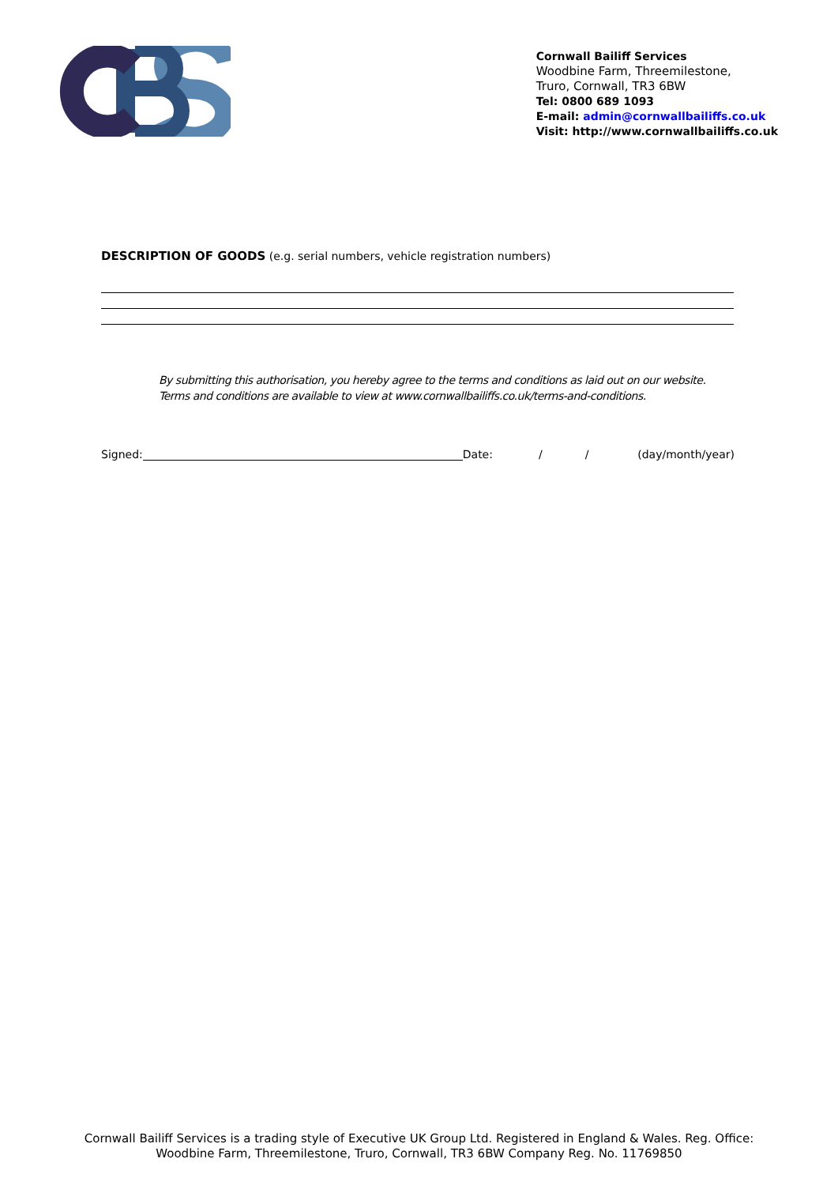Cornwall Bailiff Services
Woodbine Farm, Threemilestone,
Truro, Cornwall, TR3 6BW
Tel: 0800 689 1093
E-mail: admin@cornwallbailiffs.co.uk
Visit: http://www.cornwallbailiffs.co.uk
DESCRIPTION OF GOODS (e.g. serial numbers, vehicle registration numbers)
By submitting this authorisation, you hereby agree to the terms and conditions as laid out on our website.
Terms and conditions are available to view at www.cornwallbailiffs.co.uk/terms-and-conditions.
Signed: Date: / / (day/month/year)
Cornwall Bailiff Services is a trading style of Executive UK Group Ltd. Registered in England & Wales. Reg. Office:
Woodbine Farm, Threemilestone, Truro, Cornwall, TR3 6BW Company Reg. No. 11769850